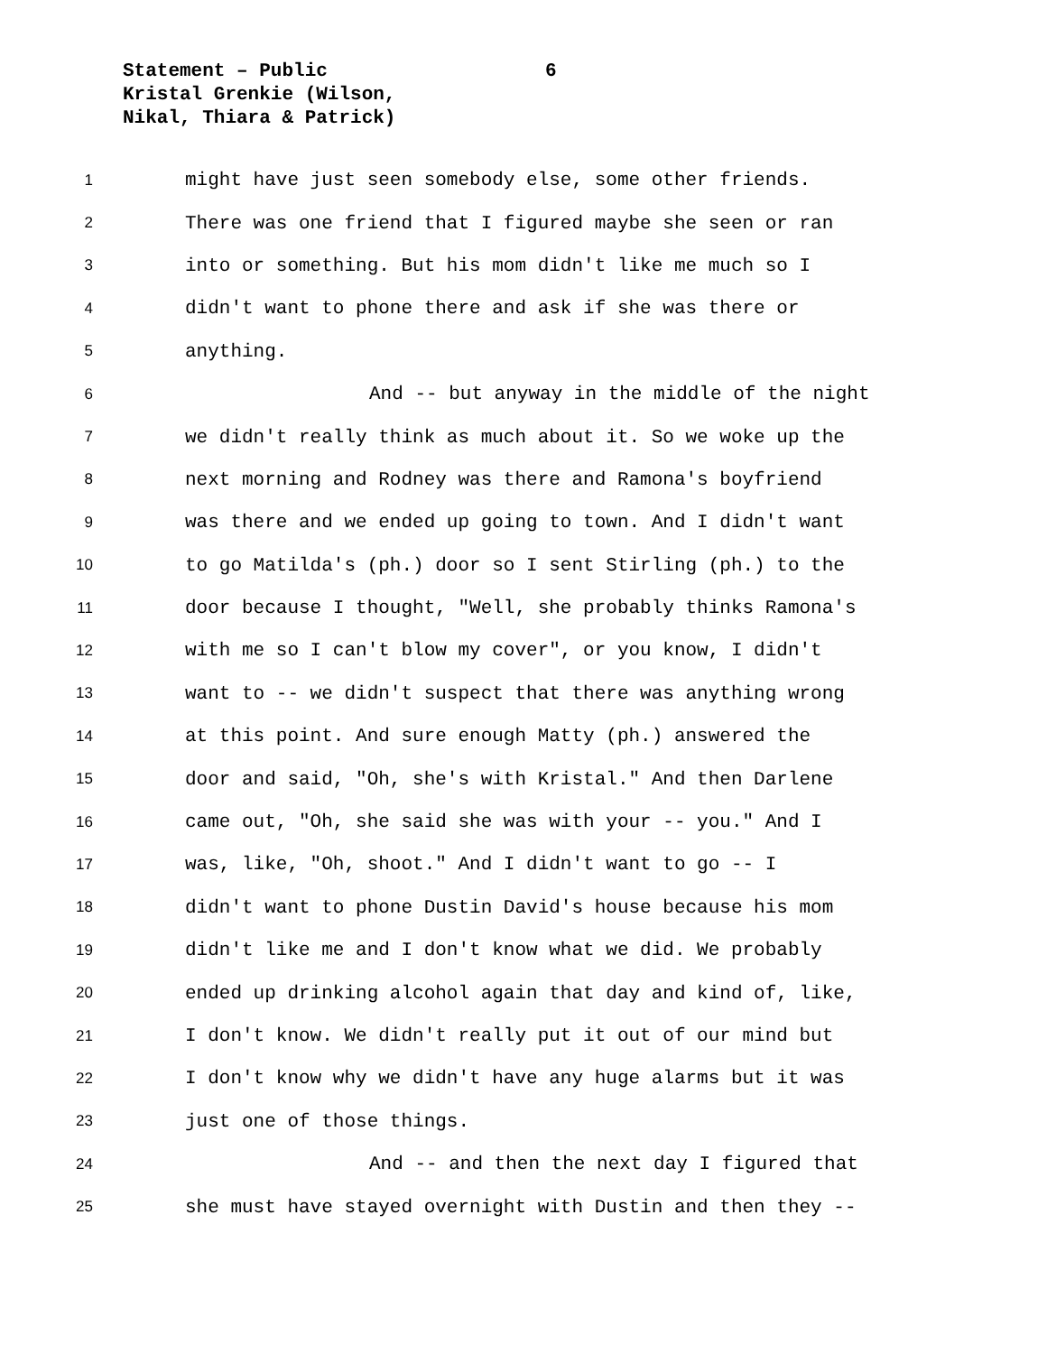Statement – Public
Kristal Grenkie (Wilson,
Nikal, Thiara & Patrick)
6
1 might have just seen somebody else, some other friends.
2 There was one friend that I figured maybe she seen or ran
3 into or something. But his mom didn't like me much so I
4 didn't want to phone there and ask if she was there or
5 anything.
6 And -- but anyway in the middle of the night
7 we didn't really think as much about it. So we woke up the
8 next morning and Rodney was there and Ramona's boyfriend
9 was there and we ended up going to town. And I didn't want
10 to go Matilda's (ph.) door so I sent Stirling (ph.) to the
11 door because I thought, "Well, she probably thinks Ramona's
12 with me so I can't blow my cover", or you know, I didn't
13 want to -- we didn't suspect that there was anything wrong
14 at this point. And sure enough Matty (ph.) answered the
15 door and said, "Oh, she's with Kristal." And then Darlene
16 came out, "Oh, she said she was with your -- you." And I
17 was, like, "Oh, shoot." And I didn't want to go -- I
18 didn't want to phone Dustin David's house because his mom
19 didn't like me and I don't know what we did. We probably
20 ended up drinking alcohol again that day and kind of, like,
21 I don't know. We didn't really put it out of our mind but
22 I don't know why we didn't have any huge alarms but it was
23 just one of those things.
24 And -- and then the next day I figured that
25 she must have stayed overnight with Dustin and then they --